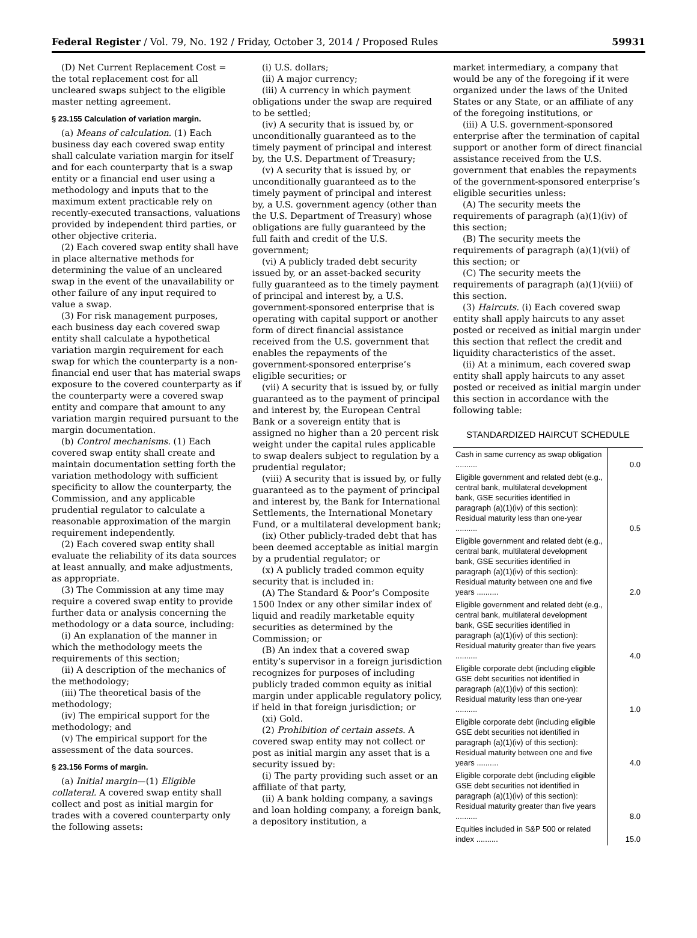Federal Register / Vol. 79, No. 192 / Friday, October 3, 2014 / Proposed Rules 59931
(D) Net Current Replacement Cost = the total replacement cost for all uncleared swaps subject to the eligible master netting agreement.
§ 23.155 Calculation of variation margin.
(a) Means of calculation. (1) Each business day each covered swap entity shall calculate variation margin for itself and for each counterparty that is a swap entity or a financial end user using a methodology and inputs that to the maximum extent practicable rely on recently-executed transactions, valuations provided by independent third parties, or other objective criteria.
(2) Each covered swap entity shall have in place alternative methods for determining the value of an uncleared swap in the event of the unavailability or other failure of any input required to value a swap.
(3) For risk management purposes, each business day each covered swap entity shall calculate a hypothetical variation margin requirement for each swap for which the counterparty is a non-financial end user that has material swaps exposure to the covered counterparty as if the counterparty were a covered swap entity and compare that amount to any variation margin required pursuant to the margin documentation.
(b) Control mechanisms. (1) Each covered swap entity shall create and maintain documentation setting forth the variation methodology with sufficient specificity to allow the counterparty, the Commission, and any applicable prudential regulator to calculate a reasonable approximation of the margin requirement independently.
(2) Each covered swap entity shall evaluate the reliability of its data sources at least annually, and make adjustments, as appropriate.
(3) The Commission at any time may require a covered swap entity to provide further data or analysis concerning the methodology or a data source, including:
(i) An explanation of the manner in which the methodology meets the requirements of this section;
(ii) A description of the mechanics of the methodology;
(iii) The theoretical basis of the methodology;
(iv) The empirical support for the methodology; and
(v) The empirical support for the assessment of the data sources.
§ 23.156 Forms of margin.
(a) Initial margin—(1) Eligible collateral. A covered swap entity shall collect and post as initial margin for trades with a covered counterparty only the following assets:
(i) U.S. dollars;
(ii) A major currency;
(iii) A currency in which payment obligations under the swap are required to be settled;
(iv) A security that is issued by, or unconditionally guaranteed as to the timely payment of principal and interest by, the U.S. Department of Treasury;
(v) A security that is issued by, or unconditionally guaranteed as to the timely payment of principal and interest by, a U.S. government agency (other than the U.S. Department of Treasury) whose obligations are fully guaranteed by the full faith and credit of the U.S. government;
(vi) A publicly traded debt security issued by, or an asset-backed security fully guaranteed as to the timely payment of principal and interest by, a U.S. government-sponsored enterprise that is operating with capital support or another form of direct financial assistance received from the U.S. government that enables the repayments of the government-sponsored enterprise’s eligible securities; or
(vii) A security that is issued by, or fully guaranteed as to the payment of principal and interest by, the European Central Bank or a sovereign entity that is assigned no higher than a 20 percent risk weight under the capital rules applicable to swap dealers subject to regulation by a prudential regulator;
(viii) A security that is issued by, or fully guaranteed as to the payment of principal and interest by, the Bank for International Settlements, the International Monetary Fund, or a multilateral development bank;
(ix) Other publicly-traded debt that has been deemed acceptable as initial margin by a prudential regulator; or
(x) A publicly traded common equity security that is included in:
(A) The Standard & Poor’s Composite 1500 Index or any other similar index of liquid and readily marketable equity securities as determined by the Commission; or
(B) An index that a covered swap entity’s supervisor in a foreign jurisdiction recognizes for purposes of including publicly traded common equity as initial margin under applicable regulatory policy, if held in that foreign jurisdiction; or
(xi) Gold.
(2) Prohibition of certain assets. A covered swap entity may not collect or post as initial margin any asset that is a security issued by:
(i) The party providing such asset or an affiliate of that party,
(ii) A bank holding company, a savings and loan holding company, a foreign bank, a depository institution, a
market intermediary, a company that would be any of the foregoing if it were organized under the laws of the United States or any State, or an affiliate of any of the foregoing institutions, or
(iii) A U.S. government-sponsored enterprise after the termination of capital support or another form of direct financial assistance received from the U.S. government that enables the repayments of the government-sponsored enterprise’s eligible securities unless:
(A) The security meets the requirements of paragraph (a)(1)(iv) of this section;
(B) The security meets the requirements of paragraph (a)(1)(vii) of this section; or
(C) The security meets the requirements of paragraph (a)(1)(viii) of this section.
(3) Haircuts. (i) Each covered swap entity shall apply haircuts to any asset posted or received as initial margin under this section that reflect the credit and liquidity characteristics of the asset.
(ii) At a minimum, each covered swap entity shall apply haircuts to any asset posted or received as initial margin under this section in accordance with the following table:
STANDARDIZED HAIRCUT SCHEDULE
| Cash in same currency as swap obligation .......... | 0.0 |
| Eligible government and related debt (e.g., central bank, multilateral development bank, GSE securities identified in paragraph (a)(1)(iv) of this section): Residual maturity less than one-year .......... | 0.5 |
| Eligible government and related debt (e.g., central bank, multilateral development bank, GSE securities identified in paragraph (a)(1)(iv) of this section): Residual maturity between one and five years .......... | 2.0 |
| Eligible government and related debt (e.g., central bank, multilateral development bank, GSE securities identified in paragraph (a)(1)(iv) of this section): Residual maturity greater than five years .......... | 4.0 |
| Eligible corporate debt (including eligible GSE debt securities not identified in paragraph (a)(1)(iv) of this section): Residual maturity less than one-year .......... | 1.0 |
| Eligible corporate debt (including eligible GSE debt securities not identified in paragraph (a)(1)(iv) of this section): Residual maturity between one and five years .......... | 4.0 |
| Eligible corporate debt (including eligible GSE debt securities not identified in paragraph (a)(1)(iv) of this section): Residual maturity greater than five years .......... | 8.0 |
| Equities included in S&P 500 or related index .......... | 15.0 |